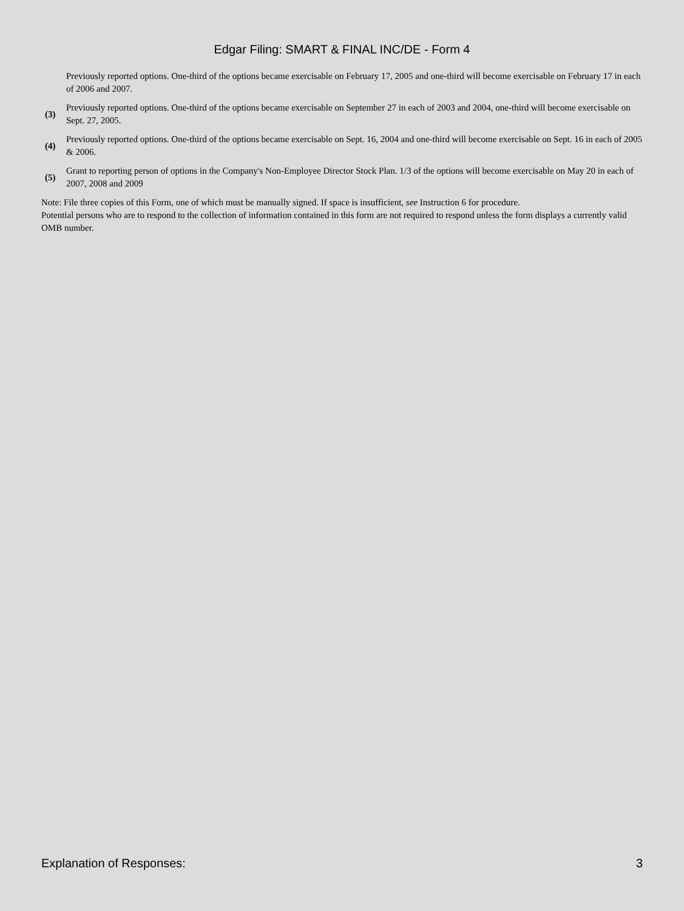Edgar Filing: SMART & FINAL INC/DE - Form 4
Previously reported options. One-third of the options became exercisable on February 17, 2005 and one-third will become exercisable on February 17 in each of 2006 and 2007.
(3)
Previously reported options. One-third of the options became exercisable on September 27 in each of 2003 and 2004, one-third will become exercisable on Sept. 27, 2005.
(4)
Previously reported options. One-third of the options became exercisable on Sept. 16, 2004 and one-third will become exercisable on Sept. 16 in each of 2005 & 2006.
(5)
Grant to reporting person of options in the Company's Non-Employee Director Stock Plan. 1/3 of the options will become exercisable on May 20 in each of 2007, 2008 and 2009
Note: File three copies of this Form, one of which must be manually signed. If space is insufficient, see Instruction 6 for procedure.
Potential persons who are to respond to the collection of information contained in this form are not required to respond unless the form displays a currently valid OMB number.
Explanation of Responses: 3